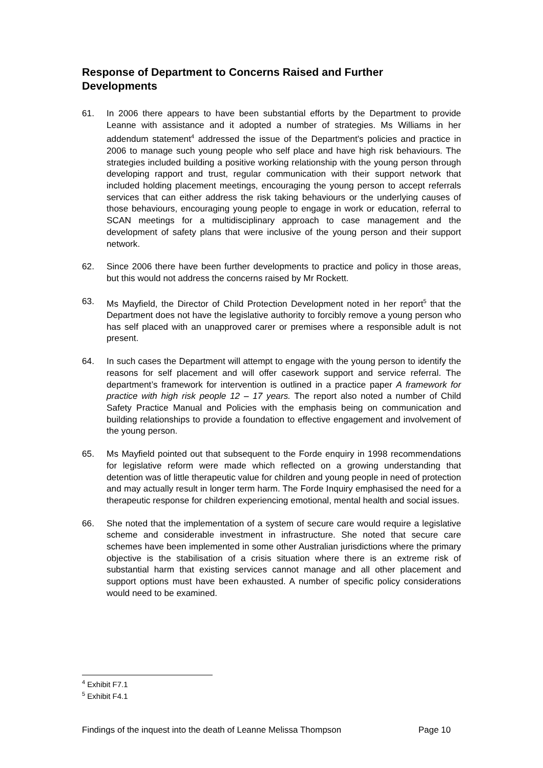Response of Department to Concerns Raised and Further Developments
61. In 2006 there appears to have been substantial efforts by the Department to provide Leanne with assistance and it adopted a number of strategies. Ms Williams in her addendum statement<sup>4</sup> addressed the issue of the Department's policies and practice in 2006 to manage such young people who self place and have high risk behaviours. The strategies included building a positive working relationship with the young person through developing rapport and trust, regular communication with their support network that included holding placement meetings, encouraging the young person to accept referrals services that can either address the risk taking behaviours or the underlying causes of those behaviours, encouraging young people to engage in work or education, referral to SCAN meetings for a multidisciplinary approach to case management and the development of safety plans that were inclusive of the young person and their support network.
62. Since 2006 there have been further developments to practice and policy in those areas, but this would not address the concerns raised by Mr Rockett.
63. Ms Mayfield, the Director of Child Protection Development noted in her report<sup>5</sup> that the Department does not have the legislative authority to forcibly remove a young person who has self placed with an unapproved carer or premises where a responsible adult is not present.
64. In such cases the Department will attempt to engage with the young person to identify the reasons for self placement and will offer casework support and service referral. The department’s framework for intervention is outlined in a practice paper A framework for practice with high risk people 12 – 17 years. The report also noted a number of Child Safety Practice Manual and Policies with the emphasis being on communication and building relationships to provide a foundation to effective engagement and involvement of the young person.
65. Ms Mayfield pointed out that subsequent to the Forde enquiry in 1998 recommendations for legislative reform were made which reflected on a growing understanding that detention was of little therapeutic value for children and young people in need of protection and may actually result in longer term harm. The Forde Inquiry emphasised the need for a therapeutic response for children experiencing emotional, mental health and social issues.
66. She noted that the implementation of a system of secure care would require a legislative scheme and considerable investment in infrastructure. She noted that secure care schemes have been implemented in some other Australian jurisdictions where the primary objective is the stabilisation of a crisis situation where there is an extreme risk of substantial harm that existing services cannot manage and all other placement and support options must have been exhausted. A number of specific policy considerations would need to be examined.
<sup>4</sup> Exhibit F7.1
<sup>5</sup> Exhibit F4.1
Findings of the inquest into the death of Leanne Melissa Thompson Page 10